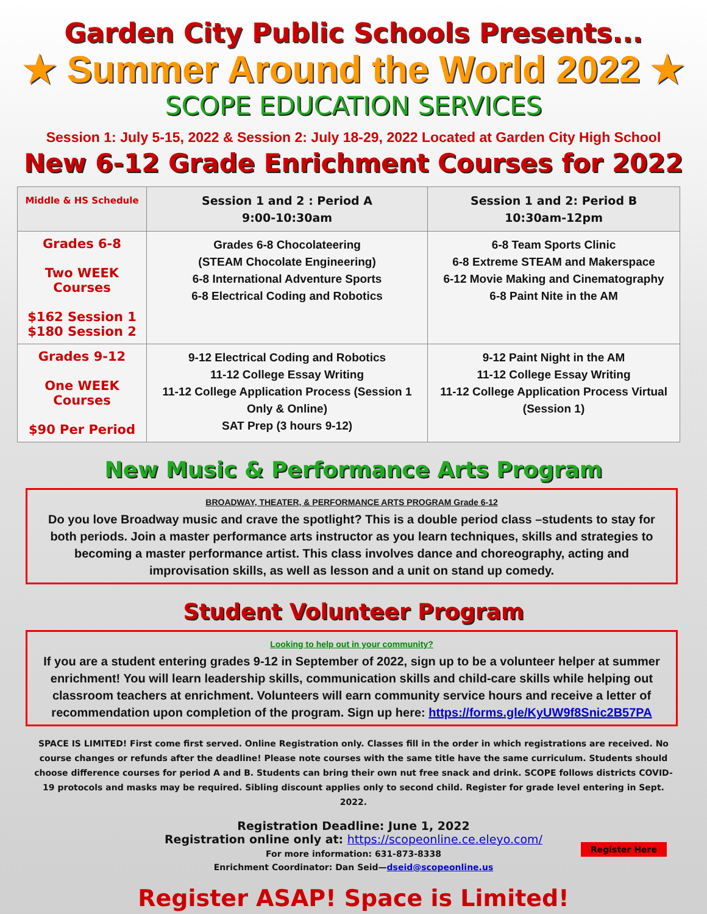Garden City Public Schools Presents...
★ Summer Around the World 2022 ★
SCOPE EDUCATION SERVICES
Session 1: July 5-15, 2022 & Session 2: July 18-29, 2022 Located at Garden City High School
New 6-12 Grade Enrichment Courses for 2022
| Middle & HS Schedule | Session 1 and 2 : Period A 9:00-10:30am | Session 1 and 2: Period B 10:30am-12pm |
| --- | --- | --- |
| Grades 6-8 Two WEEK Courses $162 Session 1 $180 Session 2 | Grades 6-8 Chocolateering (STEAM Chocolate Engineering) 6-8 International Adventure Sports 6-8 Electrical Coding and Robotics | 6-8 Team Sports Clinic 6-8 Extreme STEAM and Makerspace 6-12 Movie Making and Cinematography 6-8 Paint Nite in the AM |
| Grades 9-12 One WEEK Courses $90 Per Period | 9-12 Electrical Coding and Robotics 11-12 College Essay Writing 11-12 College Application Process (Session 1 Only & Online) SAT Prep (3 hours 9-12) | 9-12 Paint Night in the AM 11-12 College Essay Writing 11-12 College Application Process Virtual (Session 1) |
New Music & Performance Arts Program
BROADWAY, THEATER, & PERFORMANCE ARTS PROGRAM Grade 6-12
Do you love Broadway music and crave the spotlight? This is a double period class –students to stay for both periods. Join a master performance arts instructor as you learn techniques, skills and strategies to becoming a master performance artist. This class involves dance and choreography, acting and improvisation skills, as well as lesson and a unit on stand up comedy.
Student Volunteer Program
Looking to help out in your community?
If you are a student entering grades 9-12 in September of 2022, sign up to be a volunteer helper at summer enrichment! You will learn leadership skills, communication skills and child-care skills while helping out classroom teachers at enrichment. Volunteers will earn community service hours and receive a letter of recommendation upon completion of the program. Sign up here: https://forms.gle/KyUW9f8Snic2B57PA
SPACE IS LIMITED! First come first served. Online Registration only. Classes fill in the order in which registrations are received. No course changes or refunds after the deadline! Please note courses with the same title have the same curriculum. Students should choose difference courses for period A and B. Students can bring their own nut free snack and drink. SCOPE follows districts COVID-19 protocols and masks may be required. Sibling discount applies only to second child. Register for grade level entering in Sept. 2022.
Registration Deadline: June 1, 2022
Registration online only at: https://scopeonline.ce.eleyo.com/
For more information: 631-873-8338
Enrichment Coordinator: Dan Seid—dseid@scopeonline.us
Register Here
Register ASAP! Space is Limited!